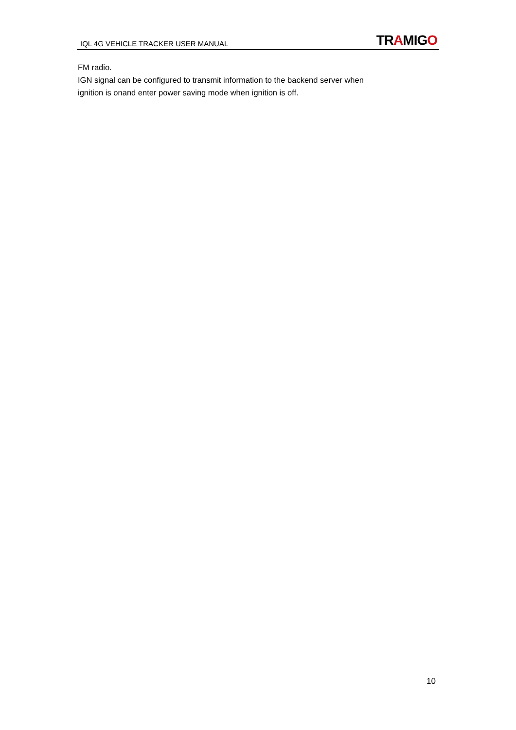IQL 4G VEHICLE TRACKER USER MANUAL
TRAMIGO
FM radio.
IGN signal can be configured to transmit information to the backend server when
ignition is onand enter power saving mode when ignition is off.
10